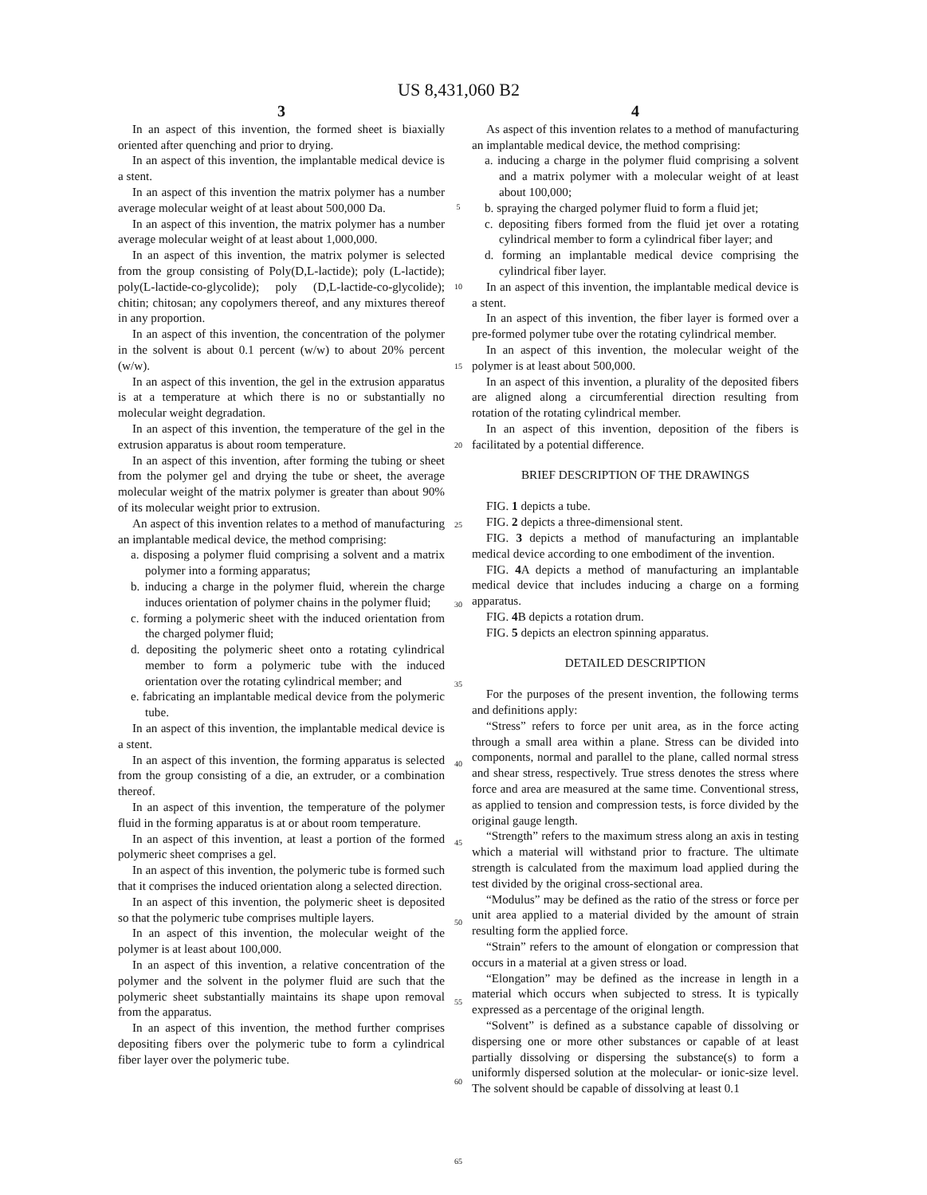US 8,431,060 B2
3
In an aspect of this invention, the formed sheet is biaxially oriented after quenching and prior to drying.
In an aspect of this invention, the implantable medical device is a stent.
In an aspect of this invention the matrix polymer has a number average molecular weight of at least about 500,000 Da.
In an aspect of this invention, the matrix polymer has a number average molecular weight of at least about 1,000,000.
In an aspect of this invention, the matrix polymer is selected from the group consisting of Poly(D,L-lactide); poly (L-lactide); poly(L-lactide-co-glycolide); poly (D,L-lactide-co-glycolide); chitin; chitosan; any copolymers thereof, and any mixtures thereof in any proportion.
In an aspect of this invention, the concentration of the polymer in the solvent is about 0.1 percent (w/w) to about 20% percent (w/w).
In an aspect of this invention, the gel in the extrusion apparatus is at a temperature at which there is no or substantially no molecular weight degradation.
In an aspect of this invention, the temperature of the gel in the extrusion apparatus is about room temperature.
In an aspect of this invention, after forming the tubing or sheet from the polymer gel and drying the tube or sheet, the average molecular weight of the matrix polymer is greater than about 90% of its molecular weight prior to extrusion.
An aspect of this invention relates to a method of manufacturing an implantable medical device, the method comprising:
a. disposing a polymer fluid comprising a solvent and a matrix polymer into a forming apparatus;
b. inducing a charge in the polymer fluid, wherein the charge induces orientation of polymer chains in the polymer fluid;
c. forming a polymeric sheet with the induced orientation from the charged polymer fluid;
d. depositing the polymeric sheet onto a rotating cylindrical member to form a polymeric tube with the induced orientation over the rotating cylindrical member; and
e. fabricating an implantable medical device from the polymeric tube.
In an aspect of this invention, the implantable medical device is a stent.
In an aspect of this invention, the forming apparatus is selected from the group consisting of a die, an extruder, or a combination thereof.
In an aspect of this invention, the temperature of the polymer fluid in the forming apparatus is at or about room temperature.
In an aspect of this invention, at least a portion of the formed polymeric sheet comprises a gel.
In an aspect of this invention, the polymeric tube is formed such that it comprises the induced orientation along a selected direction.
In an aspect of this invention, the polymeric sheet is deposited so that the polymeric tube comprises multiple layers.
In an aspect of this invention, the molecular weight of the polymer is at least about 100,000.
In an aspect of this invention, a relative concentration of the polymer and the solvent in the polymer fluid are such that the polymeric sheet substantially maintains its shape upon removal from the apparatus.
In an aspect of this invention, the method further comprises depositing fibers over the polymeric tube to form a cylindrical fiber layer over the polymeric tube.
5
10
15
20
25
30
35
40
45
50
55
60
65
4
As aspect of this invention relates to a method of manufacturing an implantable medical device, the method comprising:
a. inducing a charge in the polymer fluid comprising a solvent and a matrix polymer with a molecular weight of at least about 100,000;
b. spraying the charged polymer fluid to form a fluid jet;
c. depositing fibers formed from the fluid jet over a rotating cylindrical member to form a cylindrical fiber layer; and
d. forming an implantable medical device comprising the cylindrical fiber layer.
In an aspect of this invention, the implantable medical device is a stent.
In an aspect of this invention, the fiber layer is formed over a pre-formed polymer tube over the rotating cylindrical member.
In an aspect of this invention, the molecular weight of the polymer is at least about 500,000.
In an aspect of this invention, a plurality of the deposited fibers are aligned along a circumferential direction resulting from rotation of the rotating cylindrical member.
In an aspect of this invention, deposition of the fibers is facilitated by a potential difference.
BRIEF DESCRIPTION OF THE DRAWINGS
FIG. 1 depicts a tube.
FIG. 2 depicts a three-dimensional stent.
FIG. 3 depicts a method of manufacturing an implantable medical device according to one embodiment of the invention.
FIG. 4 A depicts a method of manufacturing an implantable medical device that includes inducing a charge on a forming apparatus.
FIG. 4 B depicts a rotation drum.
FIG. 5 depicts an electron spinning apparatus.
DETAILED DESCRIPTION
For the purposes of the present invention, the following terms and definitions apply:
“Stress” refers to force per unit area, as in the force acting through a small area within a plane. Stress can be divided into components, normal and parallel to the plane, called normal stress and shear stress, respectively. True stress denotes the stress where force and area are measured at the same time. Conventional stress, as applied to tension and compression tests, is force divided by the original gauge length.
“Strength” refers to the maximum stress along an axis in testing which a material will withstand prior to fracture. The ultimate strength is calculated from the maximum load applied during the test divided by the original cross-sectional area.
“Modulus” may be defined as the ratio of the stress or force per unit area applied to a material divided by the amount of strain resulting form the applied force.
“Strain” refers to the amount of elongation or compression that occurs in a material at a given stress or load.
“Elongation” may be defined as the increase in length in a material which occurs when subjected to stress. It is typically expressed as a percentage of the original length.
“Solvent” is defined as a substance capable of dissolving or dispersing one or more other substances or capable of at least partially dissolving or dispersing the substance(s) to form a uniformly dispersed solution at the molecular- or ionic-size level. The solvent should be capable of dissolving at least 0.1